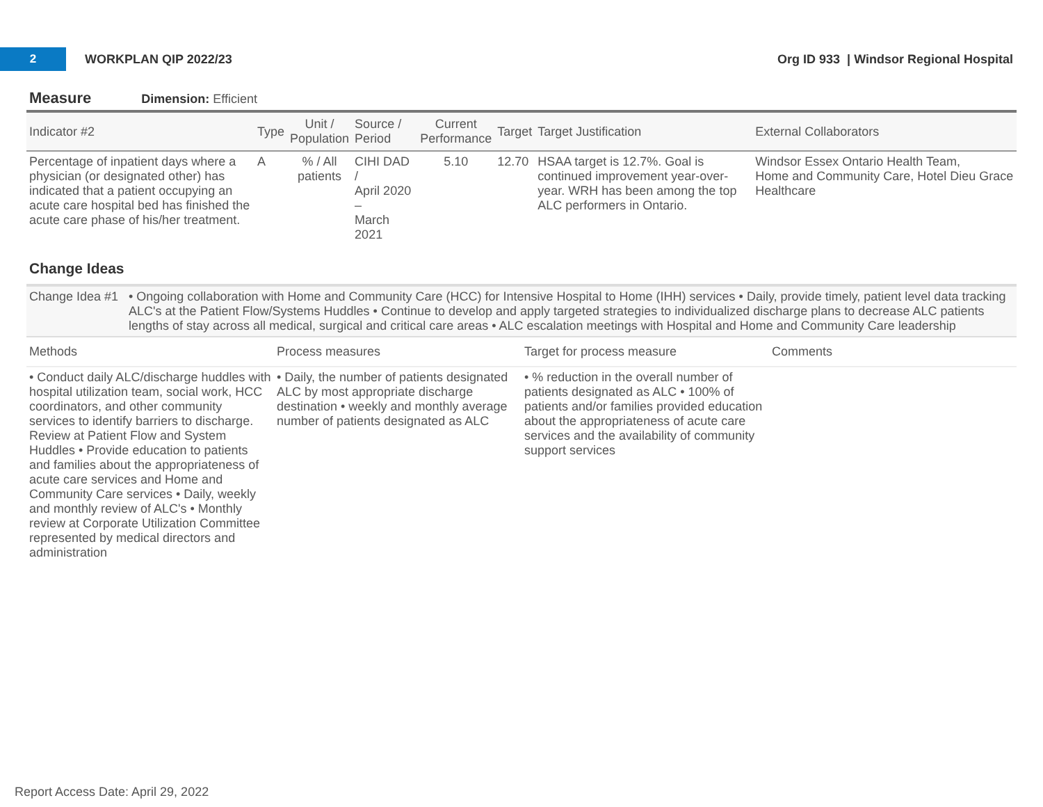2
WORKPLAN QIP 2022/23
Org ID 933 | Windsor Regional Hospital
Measure Dimension: Efficient
| Indicator #2 | Type | Unit / Population | Source / Period | Current Performance | Target | Target Justification | External Collaborators |
| --- | --- | --- | --- | --- | --- | --- | --- |
| Percentage of inpatient days where a physician (or designated other) has indicated that a patient occupying an acute care hospital bed has finished the acute care phase of his/her treatment. | A | % / All patients | CIHI DAD / April 2020 – March 2021 | 5.10 | 12.70 | HSAA target is 12.7%. Goal is continued improvement year-over-year. WRH has been among the top ALC performers in Ontario. | Windsor Essex Ontario Health Team, Home and Community Care, Hotel Dieu Grace Healthcare |
Change Ideas
Change Idea #1
• Ongoing collaboration with Home and Community Care (HCC) for Intensive Hospital to Home (IHH) services • Daily, provide timely, patient level data tracking ALC's at the Patient Flow/Systems Huddles • Continue to develop and apply targeted strategies to individualized discharge plans to decrease ALC patients lengths of stay across all medical, surgical and critical care areas • ALC escalation meetings with Hospital and Home and Community Care leadership
| Methods | Process measures | Target for process measure | Comments |
| --- | --- | --- | --- |
| • Conduct daily ALC/discharge huddles with hospital utilization team, social work, HCC coordinators, and other community services to identify barriers to discharge. Review at Patient Flow and System Huddles • Provide education to patients and families about the appropriateness of acute care services and Home and Community Care services • Daily, weekly and monthly review of ALC's • Monthly review at Corporate Utilization Committee represented by medical directors and administration | • Daily, the number of patients designated ALC by most appropriate discharge destination • weekly and monthly average number of patients designated as ALC | • % reduction in the overall number of patients designated as ALC • 100% of patients and/or families provided education about the appropriateness of acute care services and the availability of community support services | |
Report Access Date: April 29, 2022